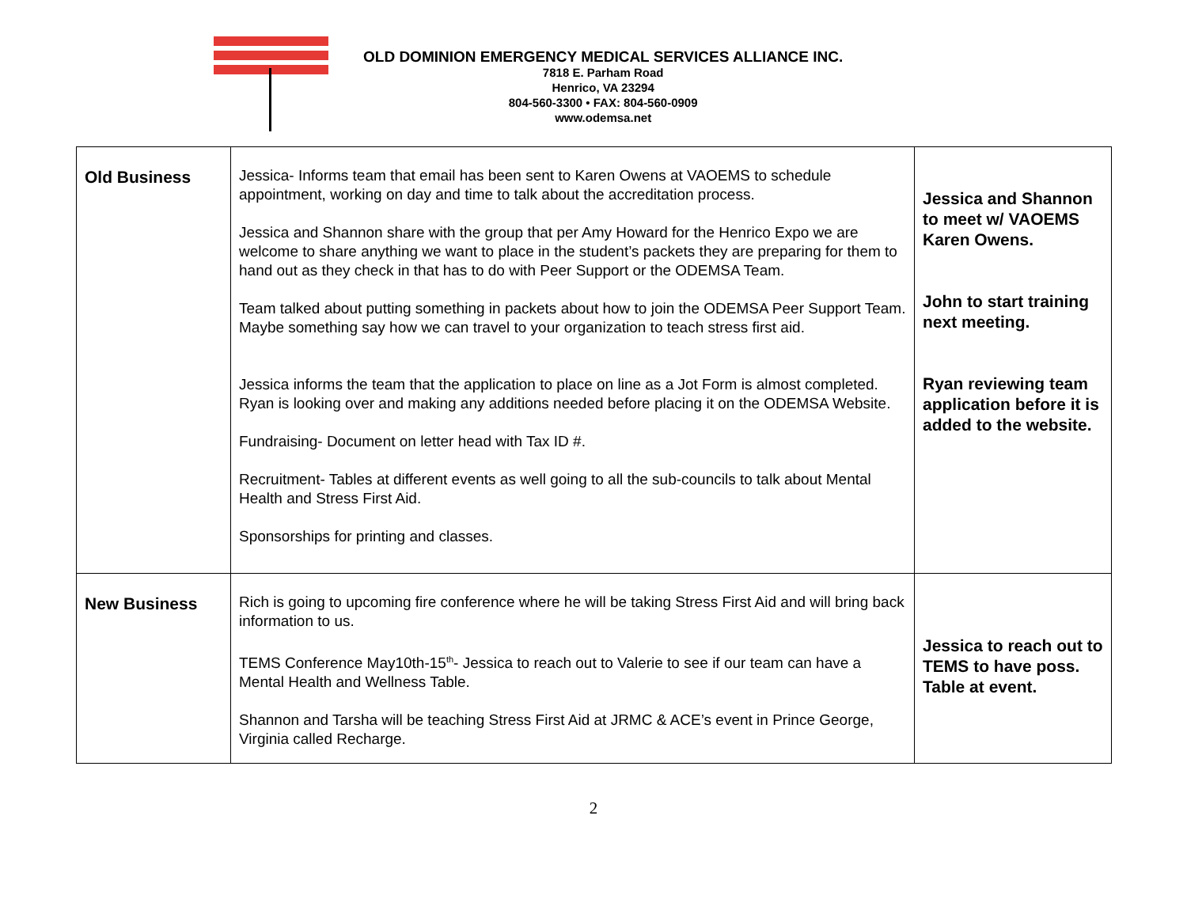OLD DOMINION EMERGENCY MEDICAL SERVICES ALLIANCE INC.
7818 E. Parham Road
Henrico, VA 23294
804-560-3300 • FAX: 804-560-0909
www.odemsa.net
| Old Business | Jessica- Informs team that email has been sent to Karen Owens at VAOEMS to schedule appointment, working on day and time to talk about the accreditation process. Jessica and Shannon share with the group that per Amy Howard for the Henrico Expo we are welcome to share anything we want to place in the student’s packets they are preparing for them to hand out as they check in that has to do with Peer Support or the ODEMSA Team. Team talked about putting something in packets about how to join the ODEMSA Peer Support Team. Maybe something say how we can travel to your organization to teach stress first aid. Jessica informs the team that the application to place on line as a Jot Form is almost completed. Ryan is looking over and making any additions needed before placing it on the ODEMSA Website. Fundraising- Document on letter head with Tax ID #. Recruitment- Tables at different events as well going to all the sub-councils to talk about Mental Health and Stress First Aid. Sponsorships for printing and classes. | Jessica and Shannon to meet w/ VAOEMS Karen Owens. John to start training next meeting. Ryan reviewing team application before it is added to the website. |
| New Business | Rich is going to upcoming fire conference where he will be taking Stress First Aid and will bring back information to us. TEMS Conference May10th-15<sup>th</sup>- Jessica to reach out to Valerie to see if our team can have a Mental Health and Wellness Table. Shannon and Tarsha will be teaching Stress First Aid at JRMC & ACE’s event in Prince George, Virginia called Recharge. | Jessica to reach out to TEMS to have poss. Table at event. |
2